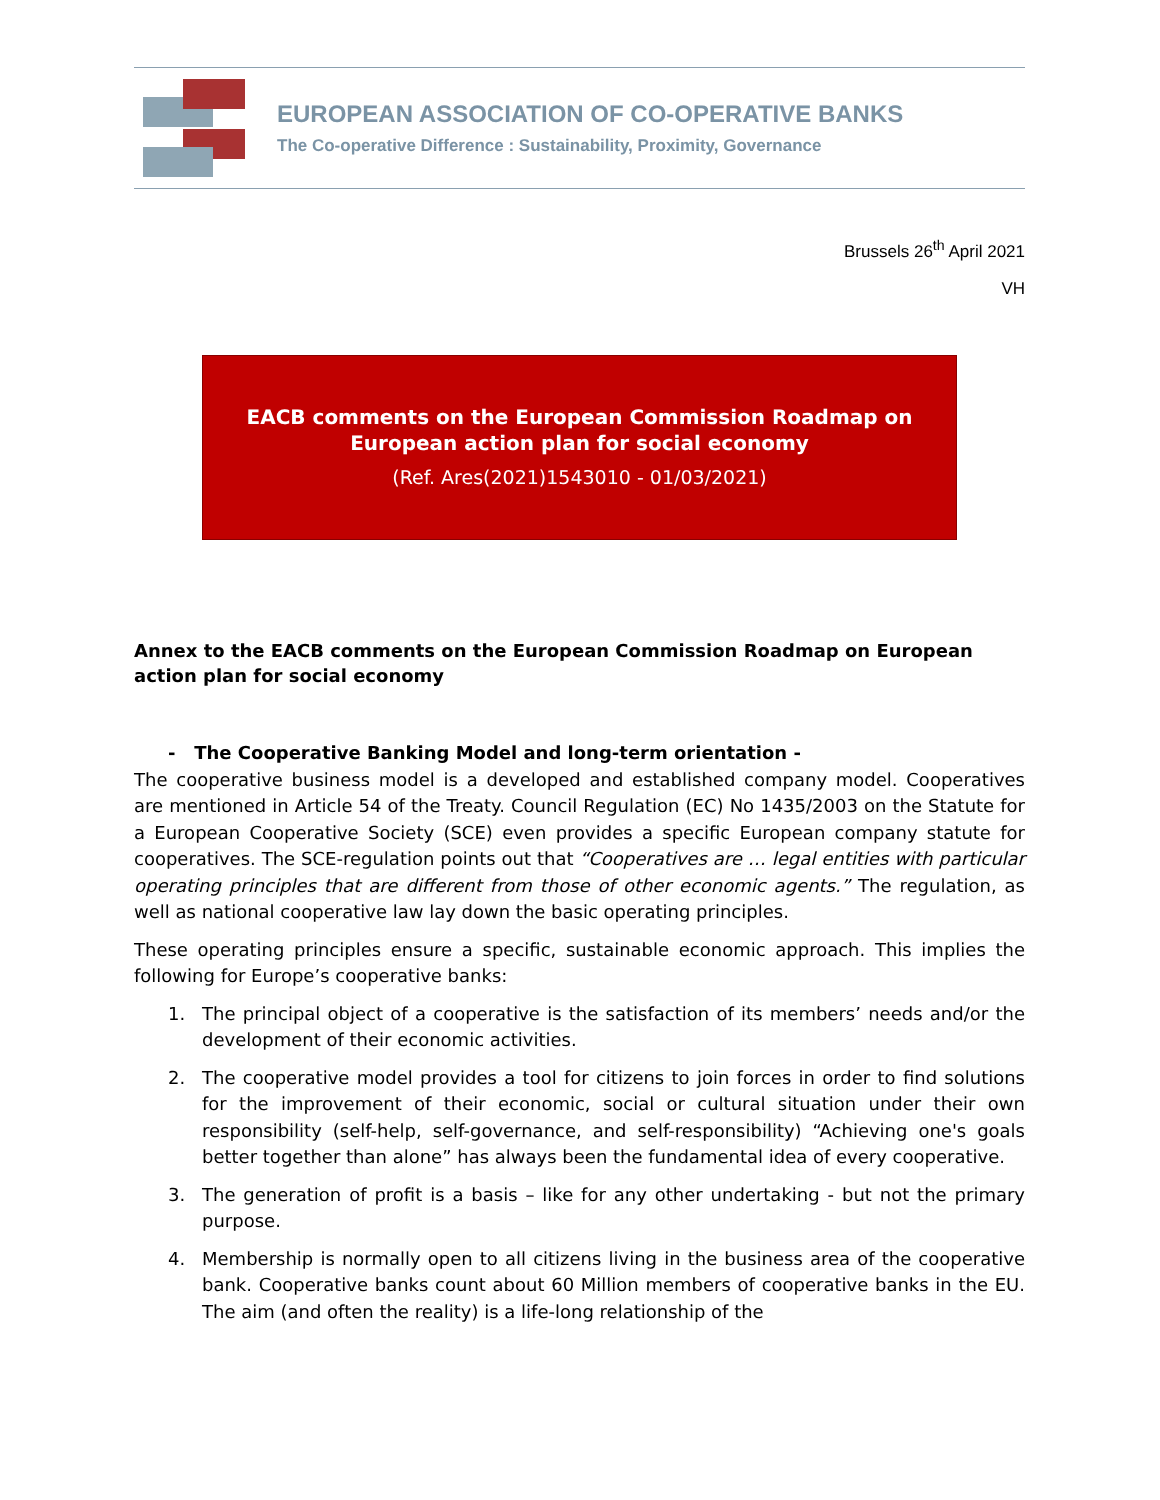EUROPEAN ASSOCIATION OF CO-OPERATIVE BANKS
The Co-operative Difference : Sustainability, Proximity, Governance
Brussels 26<sup>th</sup> April 2021
VH
EACB comments on the European Commission Roadmap on European action plan for social economy
(Ref. Ares(2021)1543010 - 01/03/2021)
Annex to the EACB comments on the European Commission Roadmap on European action plan for social economy
- The Cooperative Banking Model and long-term orientation -
The cooperative business model is a developed and established company model. Cooperatives are mentioned in Article 54 of the Treaty. Council Regulation (EC) No 1435/2003 on the Statute for a European Cooperative Society (SCE) even provides a specific European company statute for cooperatives. The SCE-regulation points out that “Cooperatives are … legal entities with particular operating principles that are different from those of other economic agents.” The regulation, as well as national cooperative law lay down the basic operating principles.
These operating principles ensure a specific, sustainable economic approach. This implies the following for Europe’s cooperative banks:
1. The principal object of a cooperative is the satisfaction of its members’ needs and/or the development of their economic activities.
2. The cooperative model provides a tool for citizens to join forces in order to find solutions for the improvement of their economic, social or cultural situation under their own responsibility (self-help, self-governance, and self-responsibility) “Achieving one's goals better together than alone” has always been the fundamental idea of every cooperative.
3. The generation of profit is a basis – like for any other undertaking - but not the primary purpose.
4. Membership is normally open to all citizens living in the business area of the cooperative bank. Cooperative banks count about 60 Million members of cooperative banks in the EU. The aim (and often the reality) is a life-long relationship of the